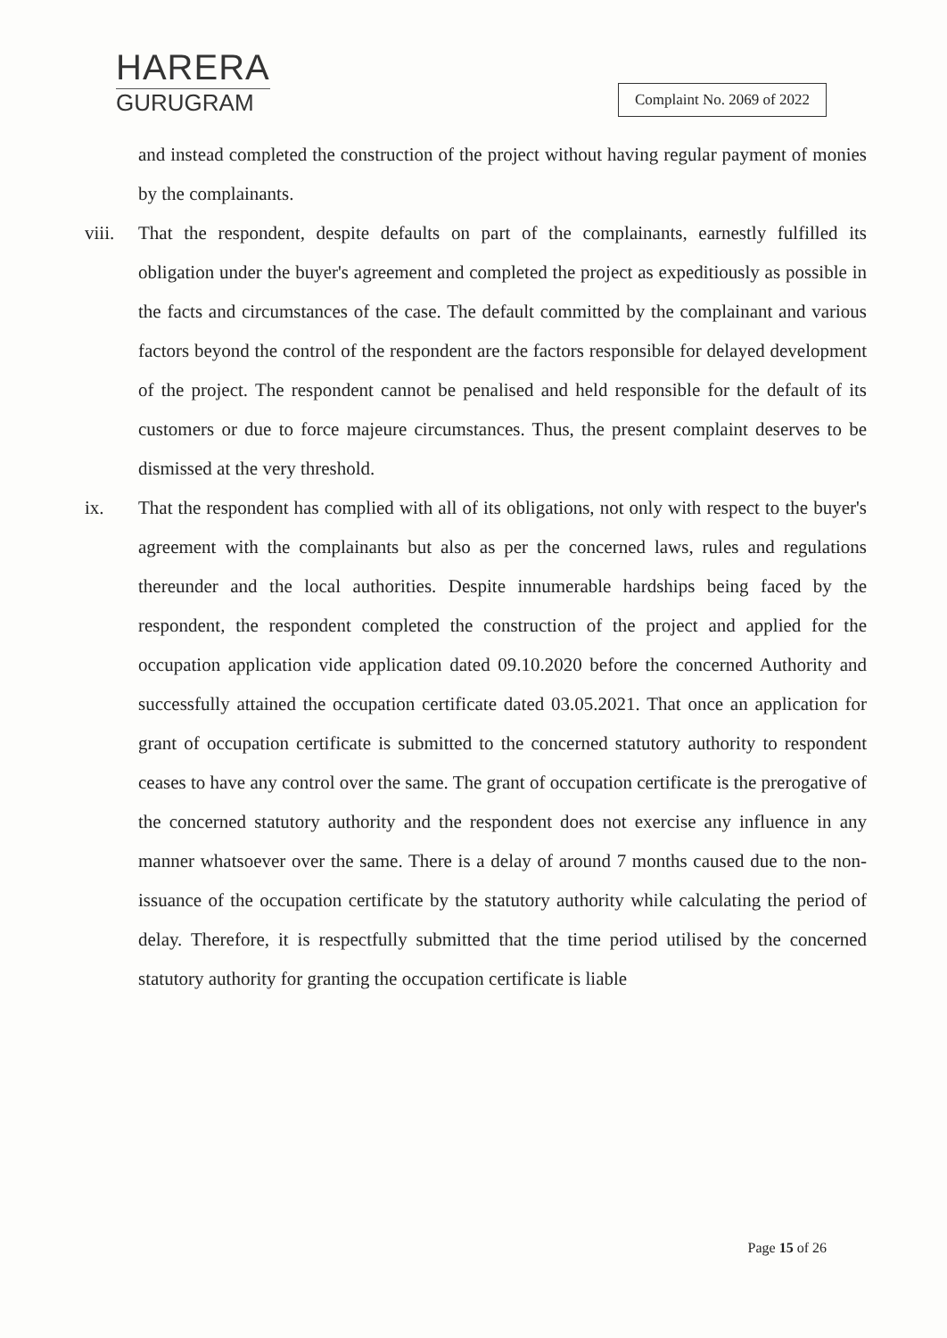HARERA
GURUGRAM
Complaint No. 2069 of 2022
and instead completed the construction of the project without having regular payment of monies by the complainants.
viii.
That the respondent, despite defaults on part of the complainants, earnestly fulfilled its obligation under the buyer's agreement and completed the project as expeditiously as possible in the facts and circumstances of the case. The default committed by the complainant and various factors beyond the control of the respondent are the factors responsible for delayed development of the project. The respondent cannot be penalised and held responsible for the default of its customers or due to force majeure circumstances. Thus, the present complaint deserves to be dismissed at the very threshold.
ix. That the respondent has complied with all of its obligations, not only with respect to the buyer's agreement with the complainants but also as per the concerned laws, rules and regulations thereunder and the local authorities. Despite innumerable hardships being faced by the respondent, the respondent completed the construction of the project and applied for the occupation application vide application dated 09.10.2020 before the concerned Authority and successfully attained the occupation certificate dated 03.05.2021. That once an application for grant of occupation certificate is submitted to the concerned statutory authority to respondent ceases to have any control over the same. The grant of occupation certificate is the prerogative of the concerned statutory authority and the respondent does not exercise any influence in any manner whatsoever over the same. There is a delay of around 7 months caused due to the non-issuance of the occupation certificate by the statutory authority while calculating the period of delay. Therefore, it is respectfully submitted that the time period utilised by the concerned statutory authority for granting the occupation certificate is liable
​ Page 15 of 26